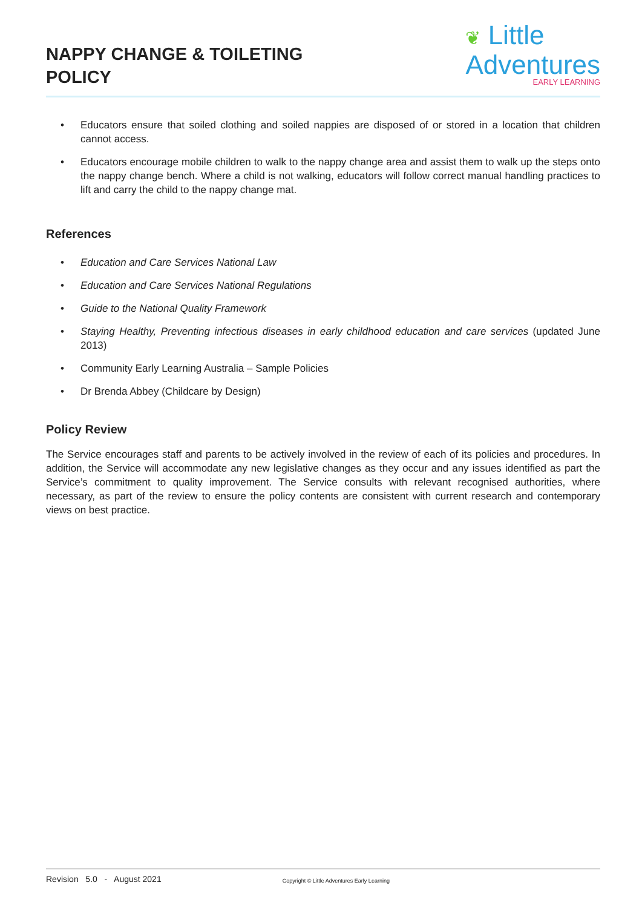NAPPY CHANGE & TOILETING
POLICY
❦ Little
Adventures
EARLY LEARNING
• Educators ensure that soiled clothing and soiled nappies are disposed of or stored in a location that children cannot access.
• Educators encourage mobile children to walk to the nappy change area and assist them to walk up the steps onto the nappy change bench. Where a child is not walking, educators will follow correct manual handling practices to lift and carry the child to the nappy change mat.
References
• Education and Care Services National Law
• Education and Care Services National Regulations
• Guide to the National Quality Framework
• Staying Healthy, Preventing infectious diseases in early childhood education and care services (updated June 2013)
• Community Early Learning Australia – Sample Policies
• Dr Brenda Abbey (Childcare by Design)
Policy Review
The Service encourages staff and parents to be actively involved in the review of each of its policies and procedures. In addition, the Service will accommodate any new legislative changes as they occur and any issues identified as part the Service’s commitment to quality improvement. The Service consults with relevant recognised authorities, where necessary, as part of the review to ensure the policy contents are consistent with current research and contemporary views on best practice.
Revision 5.0 - August 2021 Copyright © Little Adventures Early Learning